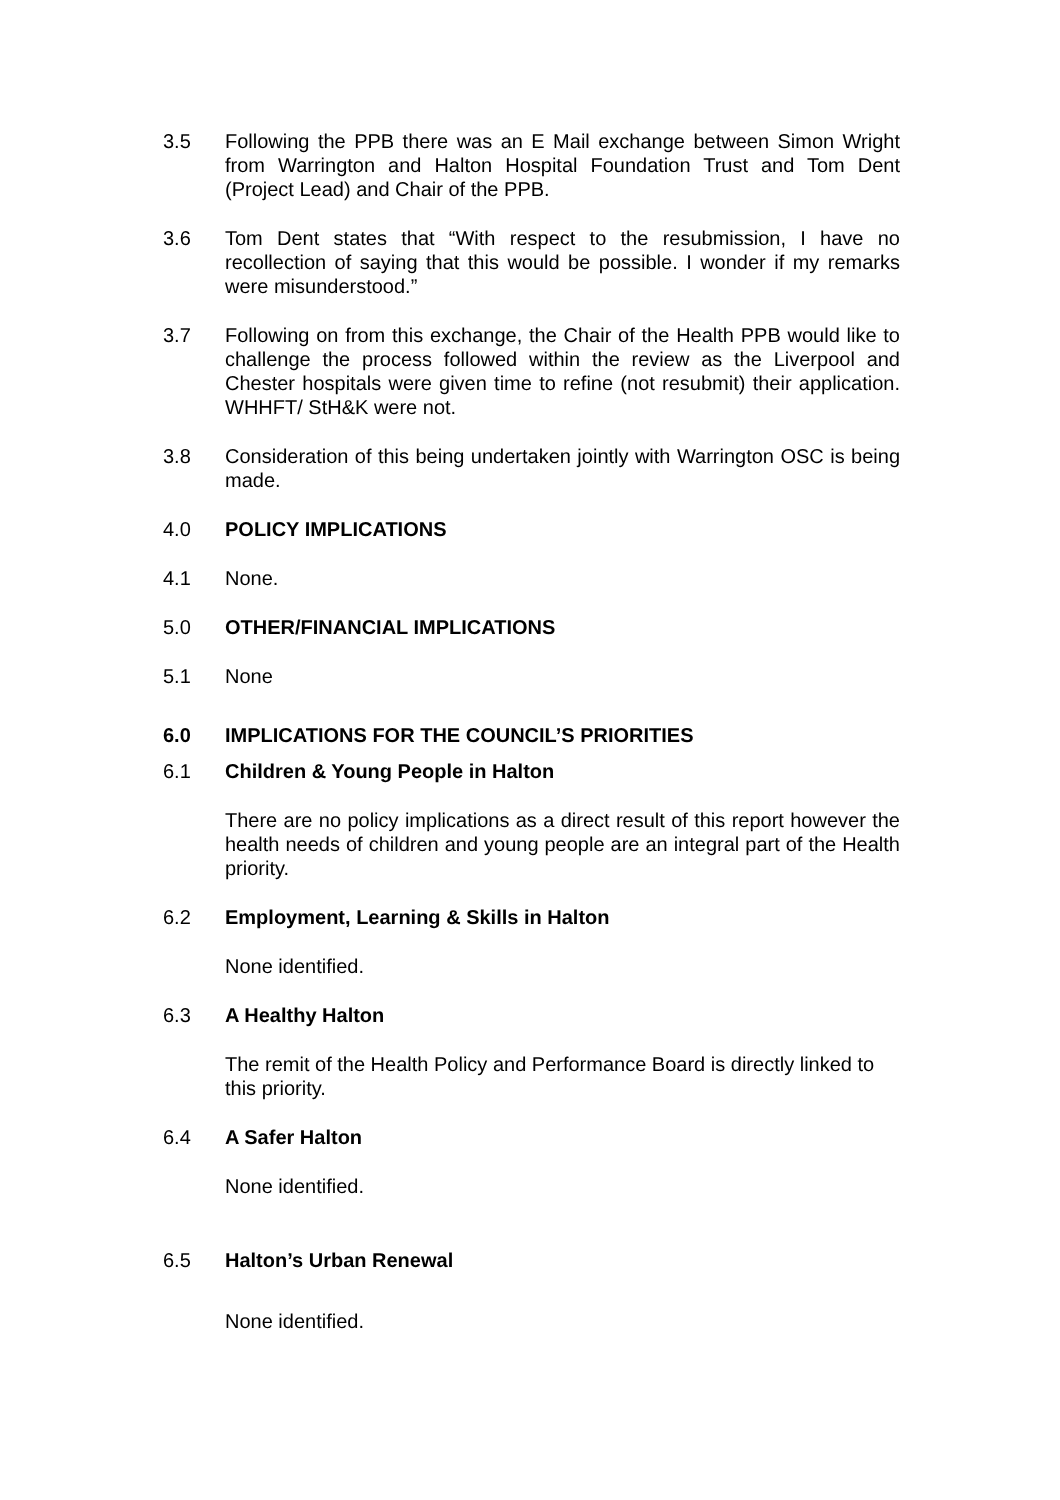3.5 Following the PPB there was an E Mail exchange between Simon Wright from Warrington and Halton Hospital Foundation Trust and Tom Dent (Project Lead) and Chair of the PPB.
3.6 Tom Dent states that “With respect to the resubmission, I have no recollection of saying that this would be possible. I wonder if my remarks were misunderstood.”
3.7 Following on from this exchange, the Chair of the Health PPB would like to challenge the process followed within the review as the Liverpool and Chester hospitals were given time to refine (not resubmit) their application. WHHFT/ StH&K were not.
3.8 Consideration of this being undertaken jointly with Warrington OSC is being made.
4.0 POLICY IMPLICATIONS
4.1 None.
5.0 OTHER/FINANCIAL IMPLICATIONS
5.1 None
6.0 IMPLICATIONS FOR THE COUNCIL’S PRIORITIES
6.1 Children & Young People in Halton
There are no policy implications as a direct result of this report however the health needs of children and young people are an integral part of the Health priority.
6.2 Employment, Learning & Skills in Halton
None identified.
6.3 A Healthy Halton
The remit of the Health Policy and Performance Board is directly linked to this priority.
6.4 A Safer Halton
None identified.
6.5 Halton’s Urban Renewal
None identified.